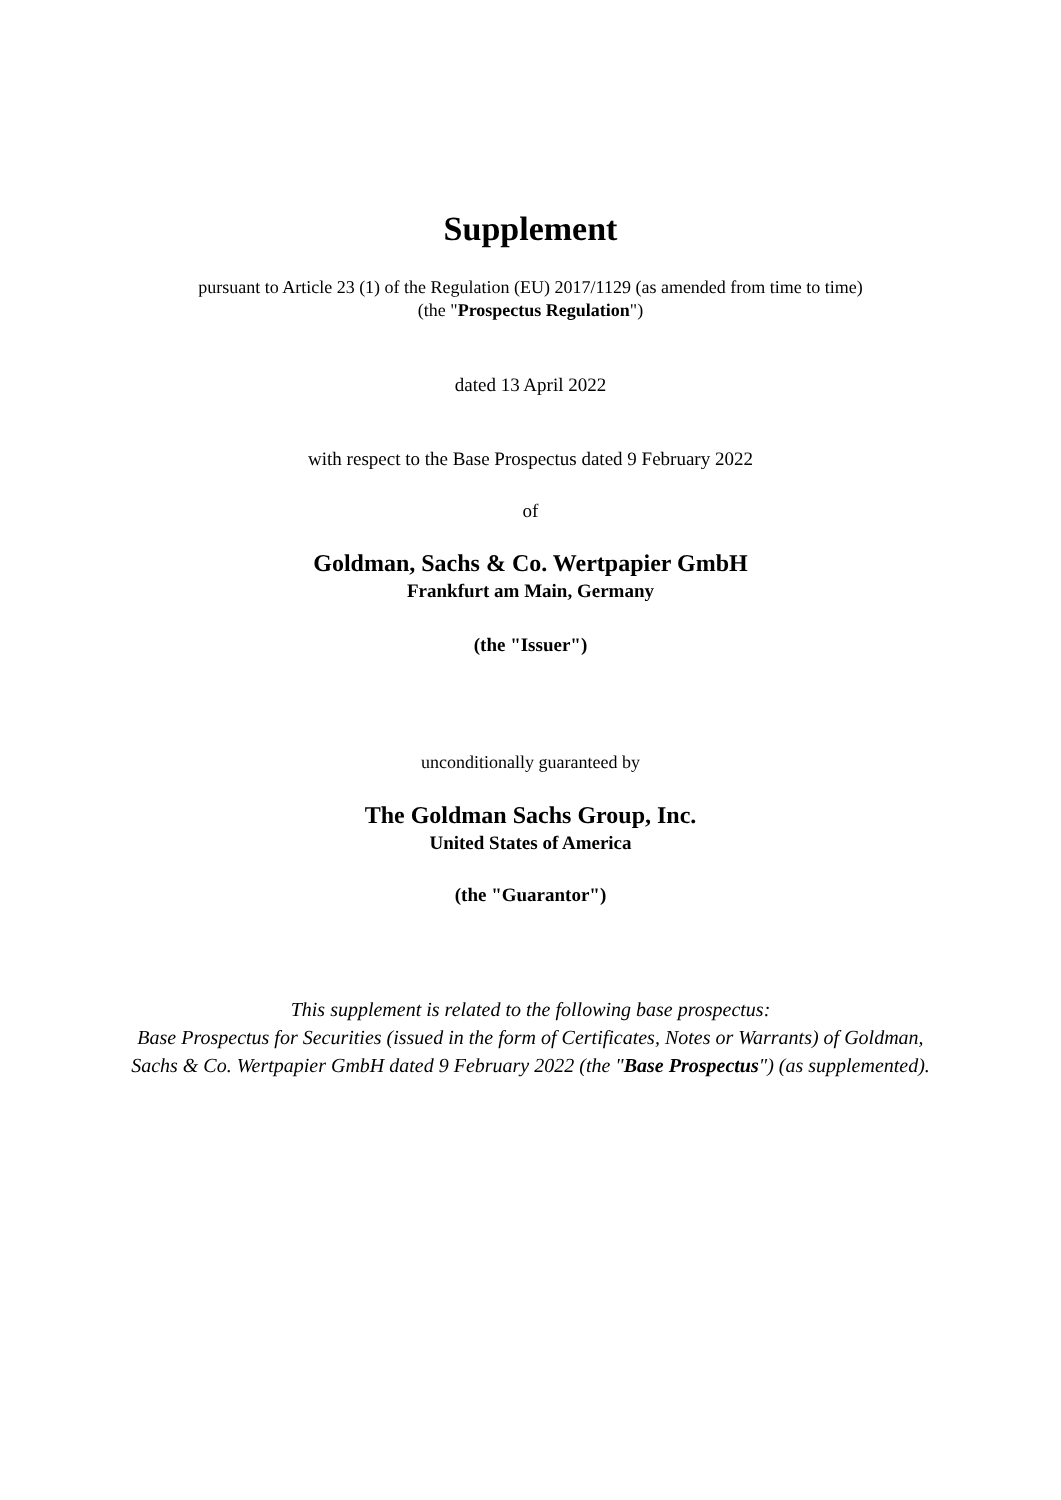Supplement
pursuant to Article 23 (1) of the Regulation (EU) 2017/1129 (as amended from time to time)
(the "Prospectus Regulation")
dated 13 April 2022
with respect to the Base Prospectus dated 9 February 2022
of
Goldman, Sachs & Co. Wertpapier GmbH
Frankfurt am Main, Germany
(the "Issuer")
unconditionally guaranteed by
The Goldman Sachs Group, Inc.
United States of America
(the "Guarantor")
This supplement is related to the following base prospectus:
Base Prospectus for Securities (issued in the form of Certificates, Notes or Warrants) of Goldman, Sachs & Co. Wertpapier GmbH dated 9 February 2022 (the "Base Prospectus") (as supplemented).